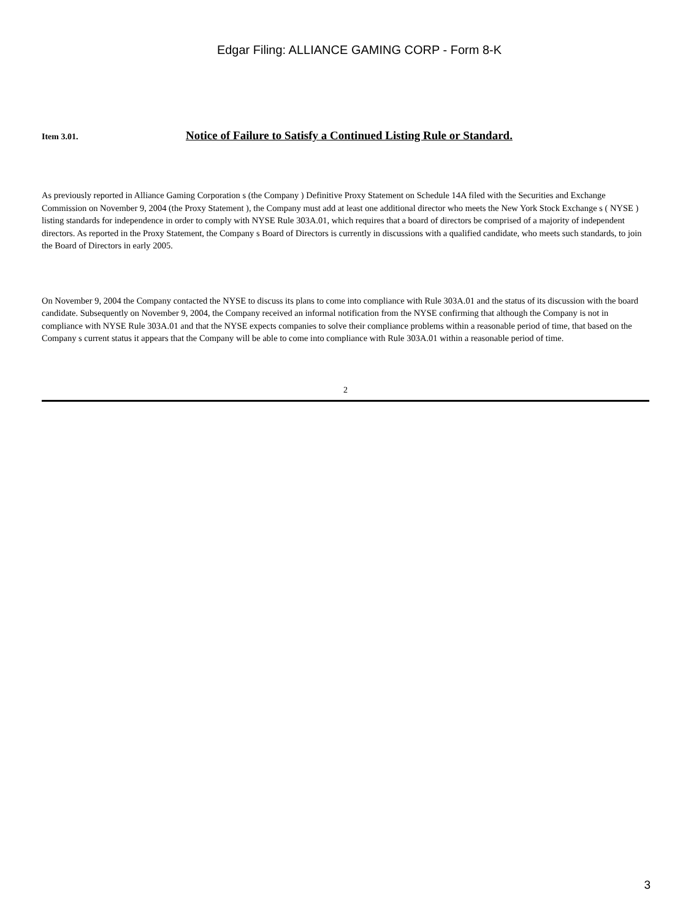Edgar Filing: ALLIANCE GAMING CORP - Form 8-K
Item 3.01. Notice of Failure to Satisfy a Continued Listing Rule or Standard.
As previously reported in Alliance Gaming Corporation s (the Company ) Definitive Proxy Statement on Schedule 14A filed with the Securities and Exchange Commission on November 9, 2004 (the Proxy Statement ), the Company must add at least one additional director who meets the New York Stock Exchange s ( NYSE ) listing standards for independence in order to comply with NYSE Rule 303A.01, which requires that a board of directors be comprised of a majority of independent directors. As reported in the Proxy Statement, the Company s Board of Directors is currently in discussions with a qualified candidate, who meets such standards, to join the Board of Directors in early 2005.
On November 9, 2004 the Company contacted the NYSE to discuss its plans to come into compliance with Rule 303A.01 and the status of its discussion with the board candidate. Subsequently on November 9, 2004, the Company received an informal notification from the NYSE confirming that although the Company is not in compliance with NYSE Rule 303A.01 and that the NYSE expects companies to solve their compliance problems within a reasonable period of time, that based on the Company s current status it appears that the Company will be able to come into compliance with Rule 303A.01 within a reasonable period of time.
2
3